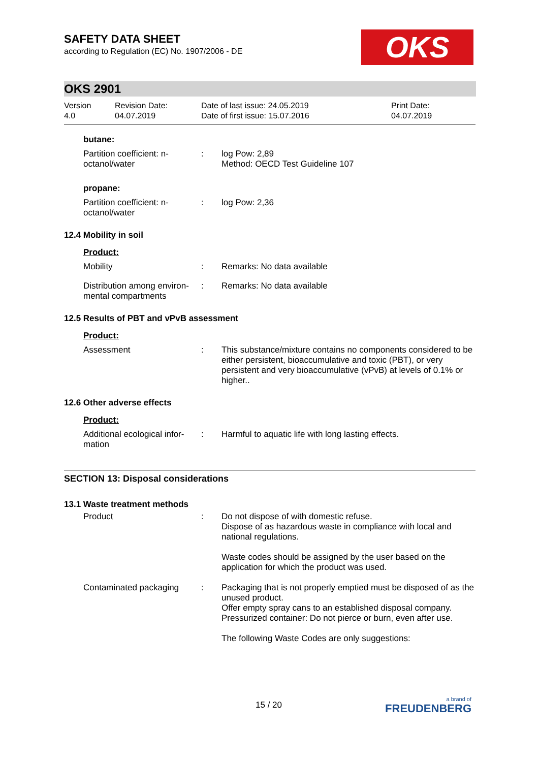OKS
SAFETY DATA SHEET
according to Regulation (EC) No. 1907/2006 - DE
OKS 2901
Version
4.0
Revision Date:
04.07.2019
Date of last issue: 24.05.2019
Date of first issue: 15.07.2016
Print Date:
04.07.2019
butane:
Partition coefficient: n-octanol/water
: log Pow: 2,89
Method: OECD Test Guideline 107
propane:
Partition coefficient: n-octanol/water
: log Pow: 2,36
12.4 Mobility in soil
Product:
Mobility : Remarks: No data available
Distribution among environ-mental compartments
: Remarks: No data available
12.5 Results of PBT and vPvB assessment
Product:
Assessment : This substance/mixture contains no components considered to be either persistent, bioaccumulative and toxic (PBT), or very persistent and very bioaccumulative (vPvB) at levels of 0.1% or higher..
12.6 Other adverse effects
Product:
Additional ecological infor-mation
: Harmful to aquatic life with long lasting effects.
SECTION 13: Disposal considerations
13.1 Waste treatment methods
Product : Do not dispose of with domestic refuse.
Dispose of as hazardous waste in compliance with local and national regulations.
Waste codes should be assigned by the user based on the application for which the product was used.
Contaminated packaging : Packaging that is not properly emptied must be disposed of as the unused product.
Offer empty spray cans to an established disposal company.
Pressurized container: Do not pierce or burn, even after use.
The following Waste Codes are only suggestions:
15 / 20
a brand of
FREUDENBERG